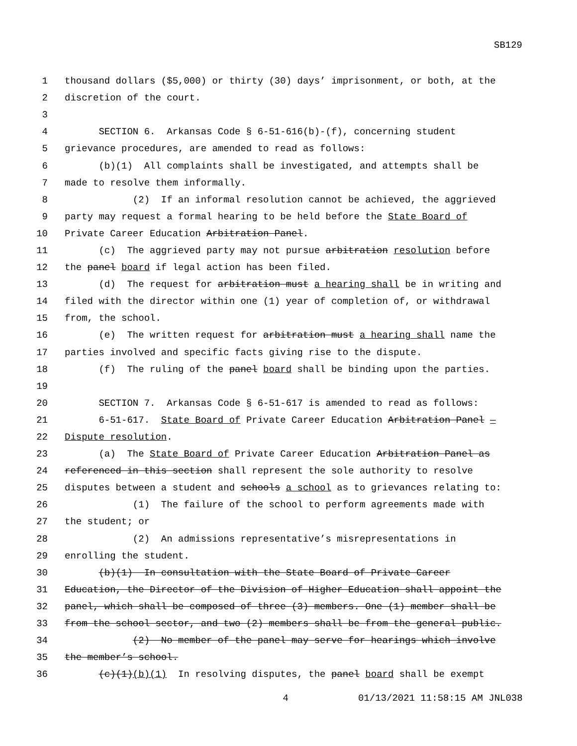SB129
1 thousand dollars ($5,000) or thirty (30) days’ imprisonment, or both, at the
2 discretion of the court.
3
4 SECTION 6. Arkansas Code § 6-51-616(b)-(f), concerning student
5 grievance procedures, are amended to read as follows:
6 (b)(1) All complaints shall be investigated, and attempts shall be
7 made to resolve them informally.
8 (2) If an informal resolution cannot be achieved, the aggrieved
9 party may request a formal hearing to be held before the State Board of
10 Private Career Education Arbitration Panel.
11 (c) The aggrieved party may not pursue arbitration resolution before
12 the panel board if legal action has been filed.
13 (d) The request for arbitration must a hearing shall be in writing and
14 filed with the director within one (1) year of completion of, or withdrawal
15 from, the school.
16 (e) The written request for arbitration must a hearing shall name the
17 parties involved and specific facts giving rise to the dispute.
18 (f) The ruling of the panel board shall be binding upon the parties.
19
20 SECTION 7. Arkansas Code § 6-51-617 is amended to read as follows:
21 6-51-617. State Board of Private Career Education Arbitration Panel —
22 Dispute resolution.
23 (a) The State Board of Private Career Education Arbitration Panel as
24 referenced in this section shall represent the sole authority to resolve
25 disputes between a student and schools a school as to grievances relating to:
26 (1) The failure of the school to perform agreements made with
27 the student; or
28 (2) An admissions representative’s misrepresentations in
29 enrolling the student.
30 (b)(1) In consultation with the State Board of Private Career
31 Education, the Director of the Division of Higher Education shall appoint the
32 panel, which shall be composed of three (3) members. One (1) member shall be
33 from the school sector, and two (2) members shall be from the general public.
34 (2) No member of the panel may serve for hearings which involve
35 the member’s school.
36 (c)(1)(b)(1) In resolving disputes, the panel board shall be exempt
4 01/13/2021 11:58:15 AM JNL038